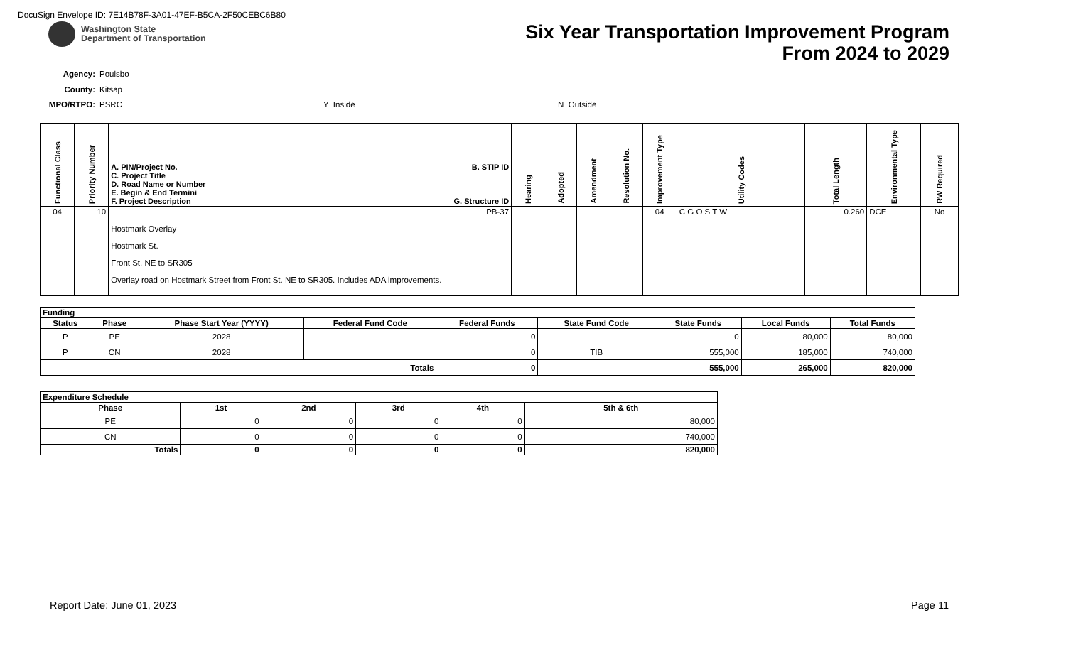DocuSign Envelope ID: 7E14B78F-3A01-47EF-B5CA-2F50CEBC6B80
Washington State
Department of Transportation
Six Year Transportation Improvement Program
From 2024 to 2029
Agency: Poulsbo
County: Kitsap
MPO/RTPO: PSRC Y Inside N Outside
| Functional Class | Priority Number | A. PIN/Project No. C. Project Title D. Road Name or Number E. Begin & End Termini F. Project Description B. STIP ID G. Structure ID | Hearing | Adopted | Amendment | Resolution No. | Improvement Type | Utility Codes | Total Length | Environmental Type | RW Required |
| --- | --- | --- | --- | --- | --- | --- | --- | --- | --- | --- | --- |
| 04 | 10 | PB-37 Hostmark Overlay Hostmark St. Front St. NE to SR305 Overlay road on Hostmark Street from Front St. NE to SR305. Includes ADA improvements. | | | | | 04 | C G O S T W | 0.260 | DCE | No |
| Funding | | | | | | | | |
| --- | --- | --- | --- | --- | --- | --- | --- | --- |
| Status | Phase | Phase Start Year (YYYY) | Federal Fund Code | Federal Funds | State Fund Code | State Funds | Local Funds | Total Funds |
| P | PE | 2028 | | 0 | | 0 | 80,000 | 80,000 |
| P | CN | 2028 | | 0 | TIB | 555,000 | 185,000 | 740,000 |
| Totals | | | | 0 | | 555,000 | 265,000 | 820,000 |
| Expenditure Schedule | | | | | |
| --- | --- | --- | --- | --- | --- |
| Phase | 1st | 2nd | 3rd | 4th | 5th & 6th |
| PE | 0 | 0 | 0 | 0 | 80,000 |
| CN | 0 | 0 | 0 | 0 | 740,000 |
| Totals | 0 | 0 | 0 | 0 | 820,000 |
Report Date: June 01, 2023 Page 11